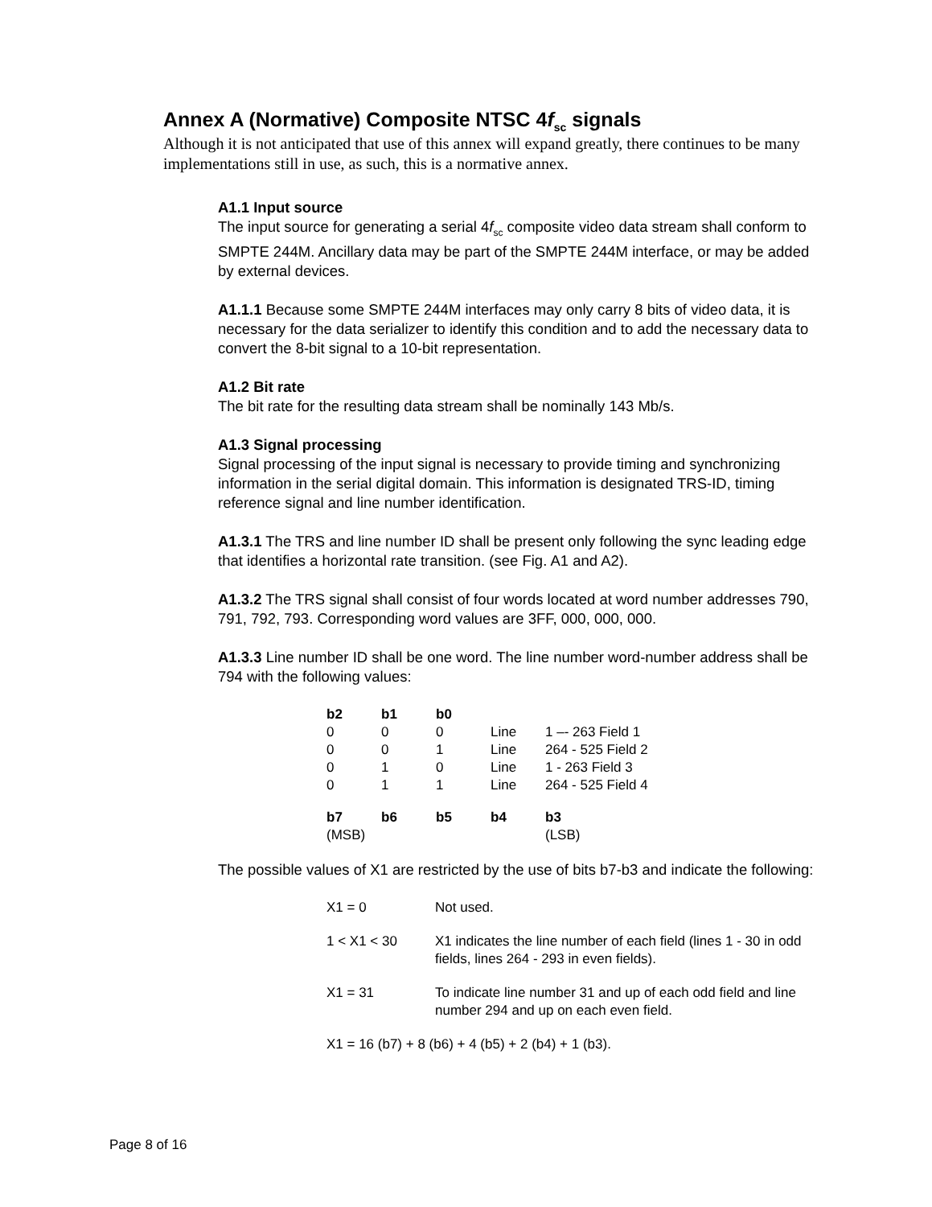Annex A (Normative) Composite NTSC 4f<sub>sc</sub> signals
Although it is not anticipated that use of this annex will expand greatly, there continues to be many implementations still in use, as such, this is a normative annex.
A1.1 Input source
The input source for generating a serial 4f<sub>sc</sub> composite video data stream shall conform to SMPTE 244M. Ancillary data may be part of the SMPTE 244M interface, or may be added by external devices.
A1.1.1 Because some SMPTE 244M interfaces may only carry 8 bits of video data, it is necessary for the data serializer to identify this condition and to add the necessary data to convert the 8-bit signal to a 10-bit representation.
A1.2 Bit rate
The bit rate for the resulting data stream shall be nominally 143 Mb/s.
A1.3 Signal processing
Signal processing of the input signal is necessary to provide timing and synchronizing information in the serial digital domain. This information is designated TRS-ID, timing reference signal and line number identification.
A1.3.1 The TRS and line number ID shall be present only following the sync leading edge that identifies a horizontal rate transition. (see Fig. A1 and A2).
A1.3.2 The TRS signal shall consist of four words located at word number addresses 790, 791, 792, 793. Corresponding word values are 3FF, 000, 000, 000.
A1.3.3 Line number ID shall be one word. The line number word-number address shall be 794 with the following values:
| b2 | b1 | b0 | | |
| --- | --- | --- | --- | --- |
| 0 | 0 | 0 | Line | 1 –- 263 Field 1 |
| 0 | 0 | 1 | Line | 264 - 525 Field 2 |
| 0 | 1 | 0 | Line | 1 - 263 Field 3 |
| 0 | 1 | 1 | Line | 264 - 525 Field 4 |
| b7 | b6 | b5 | b4 | b3 |
| (MSB) | | | | (LSB) |
The possible values of X1 are restricted by the use of bits b7-b3 and indicate the following:
| X1 = 0 | Not used. |
| 1 < X1 < 30 | X1 indicates the line number of each field (lines 1 - 30 in odd fields, lines 264 - 293 in even fields). |
| X1 = 31 | To indicate line number 31 and up of each odd field and line number 294 and up on each even field. |
| X1 = 16 (b7) + 8 (b6) + 4 (b5) + 2 (b4) + 1 (b3). | |
Page 8 of 16